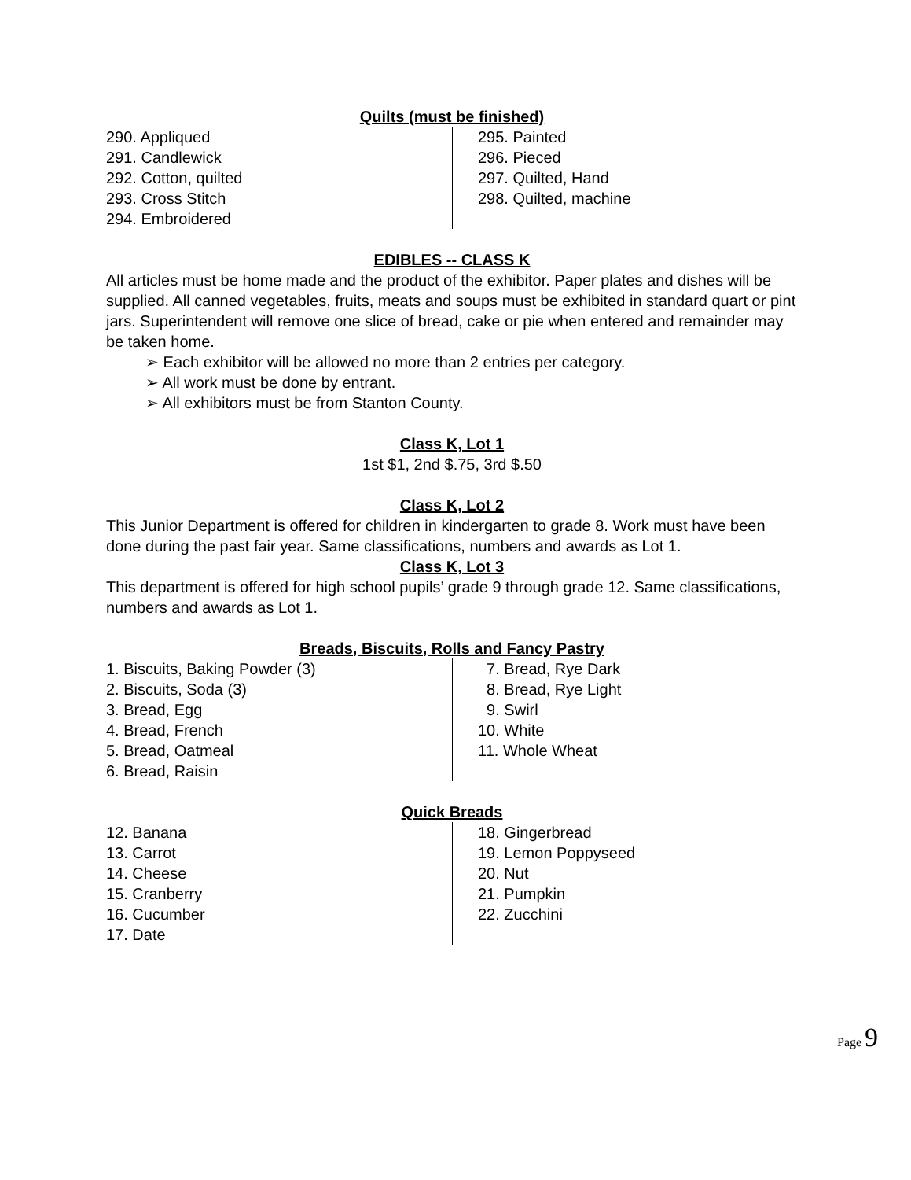Quilts (must be finished)
290. Appliqued
291. Candlewick
292. Cotton, quilted
293. Cross Stitch
294. Embroidered
295. Painted
296. Pieced
297. Quilted, Hand
298. Quilted, machine
EDIBLES -- CLASS K
All articles must be home made and the product of the exhibitor. Paper plates and dishes will be supplied. All canned vegetables, fruits, meats and soups must be exhibited in standard quart or pint jars. Superintendent will remove one slice of bread, cake or pie when entered and remainder may be taken home.
➢ Each exhibitor will be allowed no more than 2 entries per category.
➢ All work must be done by entrant.
➢ All exhibitors must be from Stanton County.
Class K, Lot 1
1st $1, 2nd $.75, 3rd $.50
Class K, Lot 2
This Junior Department is offered for children in kindergarten to grade 8. Work must have been done during the past fair year. Same classifications, numbers and awards as Lot 1.
Class K, Lot 3
This department is offered for high school pupils’ grade 9 through grade 12. Same classifications, numbers and awards as Lot 1.
Breads, Biscuits, Rolls and Fancy Pastry
1. Biscuits, Baking Powder (3)
2. Biscuits, Soda (3)
3. Bread, Egg
4. Bread, French
5. Bread, Oatmeal
6. Bread, Raisin
7. Bread, Rye Dark
8. Bread, Rye Light
9. Swirl
10. White
11. Whole Wheat
Quick Breads
12. Banana
13. Carrot
14. Cheese
15. Cranberry
16. Cucumber
17. Date
18. Gingerbread
19. Lemon Poppyseed
20. Nut
21. Pumpkin
22. Zucchini
Page 9